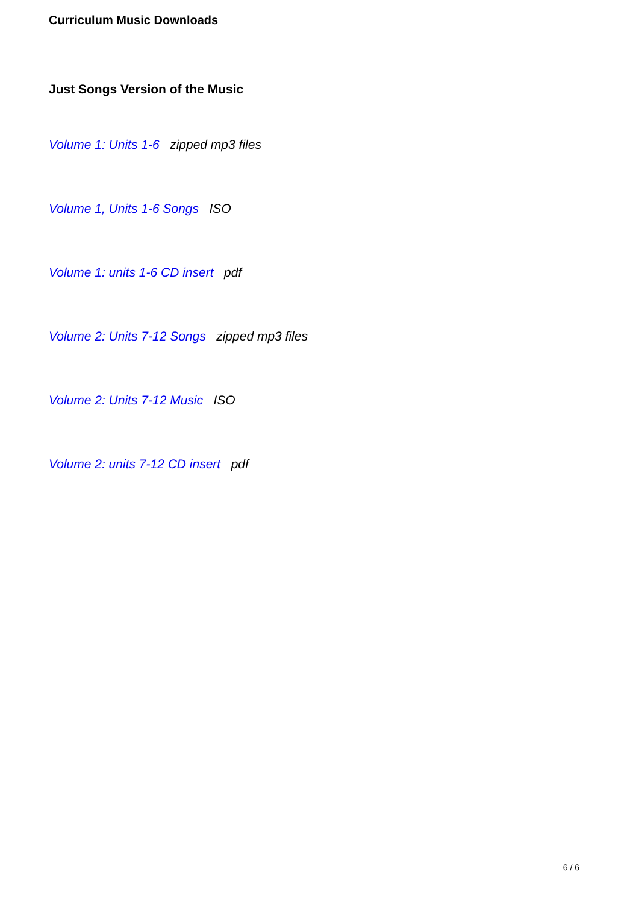Curriculum Music Downloads
Just Songs Version of the Music
Volume 1: Units 1-6 zipped mp3 files
Volume 1, Units 1-6 Songs ISO
Volume 1: units 1-6 CD insert pdf
Volume 2: Units 7-12 Songs zipped mp3 files
Volume 2: Units 7-12 Music ISO
Volume 2: units 7-12 CD insert pdf
6 / 6